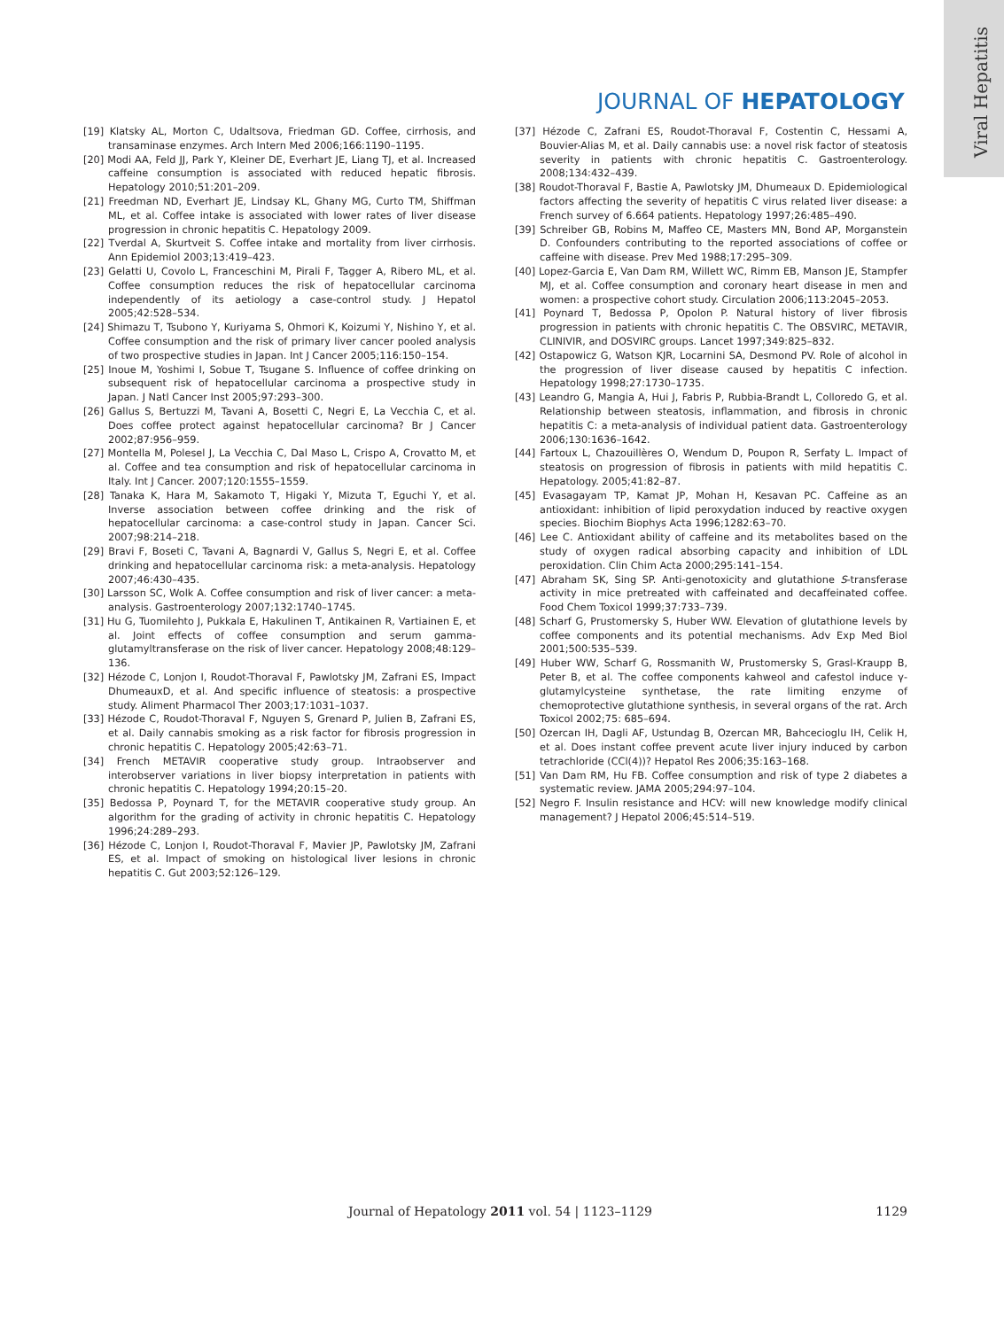Viral Hepatitis
JOURNAL OF HEPATOLOGY
[19] Klatsky AL, Morton C, Udaltsova, Friedman GD. Coffee, cirrhosis, and transaminase enzymes. Arch Intern Med 2006;166:1190–1195.
[20] Modi AA, Feld JJ, Park Y, Kleiner DE, Everhart JE, Liang TJ, et al. Increased caffeine consumption is associated with reduced hepatic fibrosis. Hepatology 2010;51:201–209.
[21] Freedman ND, Everhart JE, Lindsay KL, Ghany MG, Curto TM, Shiffman ML, et al. Coffee intake is associated with lower rates of liver disease progression in chronic hepatitis C. Hepatology 2009.
[22] Tverdal A, Skurtveit S. Coffee intake and mortality from liver cirrhosis. Ann Epidemiol 2003;13:419–423.
[23] Gelatti U, Covolo L, Franceschini M, Pirali F, Tagger A, Ribero ML, et al. Coffee consumption reduces the risk of hepatocellular carcinoma independently of its aetiology a case-control study. J Hepatol 2005;42:528–534.
[24] Shimazu T, Tsubono Y, Kuriyama S, Ohmori K, Koizumi Y, Nishino Y, et al. Coffee consumption and the risk of primary liver cancer pooled analysis of two prospective studies in Japan. Int J Cancer 2005;116:150–154.
[25] Inoue M, Yoshimi I, Sobue T, Tsugane S. Influence of coffee drinking on subsequent risk of hepatocellular carcinoma a prospective study in Japan. J Natl Cancer Inst 2005;97:293–300.
[26] Gallus S, Bertuzzi M, Tavani A, Bosetti C, Negri E, La Vecchia C, et al. Does coffee protect against hepatocellular carcinoma? Br J Cancer 2002;87:956–959.
[27] Montella M, Polesel J, La Vecchia C, Dal Maso L, Crispo A, Crovatto M, et al. Coffee and tea consumption and risk of hepatocellular carcinoma in Italy. Int J Cancer. 2007;120:1555–1559.
[28] Tanaka K, Hara M, Sakamoto T, Higaki Y, Mizuta T, Eguchi Y, et al. Inverse association between coffee drinking and the risk of hepatocellular carcinoma: a case-control study in Japan. Cancer Sci. 2007;98:214–218.
[29] Bravi F, Boseti C, Tavani A, Bagnardi V, Gallus S, Negri E, et al. Coffee drinking and hepatocellular carcinoma risk: a meta-analysis. Hepatology 2007;46:430–435.
[30] Larsson SC, Wolk A. Coffee consumption and risk of liver cancer: a meta-analysis. Gastroenterology 2007;132:1740–1745.
[31] Hu G, Tuomilehto J, Pukkala E, Hakulinen T, Antikainen R, Vartiainen E, et al. Joint effects of coffee consumption and serum gamma-glutamyltransferase on the risk of liver cancer. Hepatology 2008;48:129–136.
[32] Hézode C, Lonjon I, Roudot-Thoraval F, Pawlotsky JM, Zafrani ES, Impact DhumeauxD, et al. And specific influence of steatosis: a prospective study. Aliment Pharmacol Ther 2003;17:1031–1037.
[33] Hézode C, Roudot-Thoraval F, Nguyen S, Grenard P, Julien B, Zafrani ES, et al. Daily cannabis smoking as a risk factor for fibrosis progression in chronic hepatitis C. Hepatology 2005;42:63–71.
[34] French METAVIR cooperative study group. Intraobserver and interobserver variations in liver biopsy interpretation in patients with chronic hepatitis C. Hepatology 1994;20:15–20.
[35] Bedossa P, Poynard T, for the METAVIR cooperative study group. An algorithm for the grading of activity in chronic hepatitis C. Hepatology 1996;24:289–293.
[36] Hézode C, Lonjon I, Roudot-Thoraval F, Mavier JP, Pawlotsky JM, Zafrani ES, et al. Impact of smoking on histological liver lesions in chronic hepatitis C. Gut 2003;52:126–129.
[37] Hézode C, Zafrani ES, Roudot-Thoraval F, Costentin C, Hessami A, Bouvier-Alias M, et al. Daily cannabis use: a novel risk factor of steatosis severity in patients with chronic hepatitis C. Gastroenterology. 2008;134:432–439.
[38] Roudot-Thoraval F, Bastie A, Pawlotsky JM, Dhumeaux D. Epidemiological factors affecting the severity of hepatitis C virus related liver disease: a French survey of 6.664 patients. Hepatology 1997;26:485–490.
[39] Schreiber GB, Robins M, Maffeo CE, Masters MN, Bond AP, Morganstein D. Confounders contributing to the reported associations of coffee or caffeine with disease. Prev Med 1988;17:295–309.
[40] Lopez-Garcia E, Van Dam RM, Willett WC, Rimm EB, Manson JE, Stampfer MJ, et al. Coffee consumption and coronary heart disease in men and women: a prospective cohort study. Circulation 2006;113:2045–2053.
[41] Poynard T, Bedossa P, Opolon P. Natural history of liver fibrosis progression in patients with chronic hepatitis C. The OBSVIRC, METAVIR, CLINIVIR, and DOSVIRC groups. Lancet 1997;349:825–832.
[42] Ostapowicz G, Watson KJR, Locarnini SA, Desmond PV. Role of alcohol in the progression of liver disease caused by hepatitis C infection. Hepatology 1998;27:1730–1735.
[43] Leandro G, Mangia A, Hui J, Fabris P, Rubbia-Brandt L, Colloredo G, et al. Relationship between steatosis, inflammation, and fibrosis in chronic hepatitis C: a meta-analysis of individual patient data. Gastroenterology 2006;130:1636–1642.
[44] Fartoux L, Chazouillères O, Wendum D, Poupon R, Serfaty L. Impact of steatosis on progression of fibrosis in patients with mild hepatitis C. Hepatology. 2005;41:82–87.
[45] Evasagayam TP, Kamat JP, Mohan H, Kesavan PC. Caffeine as an antioxidant: inhibition of lipid peroxydation induced by reactive oxygen species. Biochim Biophys Acta 1996;1282:63–70.
[46] Lee C. Antioxidant ability of caffeine and its metabolites based on the study of oxygen radical absorbing capacity and inhibition of LDL peroxidation. Clin Chim Acta 2000;295:141–154.
[47] Abraham SK, Sing SP. Anti-genotoxicity and glutathione S-transferase activity in mice pretreated with caffeinated and decaffeinated coffee. Food Chem Toxicol 1999;37:733–739.
[48] Scharf G, Prustomersky S, Huber WW. Elevation of glutathione levels by coffee components and its potential mechanisms. Adv Exp Med Biol 2001;500:535–539.
[49] Huber WW, Scharf G, Rossmanith W, Prustomersky S, Grasl-Kraupp B, Peter B, et al. The coffee components kahweol and cafestol induce γ-glutamylcysteine synthetase, the rate limiting enzyme of chemoprotective glutathione synthesis, in several organs of the rat. Arch Toxicol 2002;75: 685–694.
[50] Ozercan IH, Dagli AF, Ustundag B, Ozercan MR, Bahcecioglu IH, Celik H, et al. Does instant coffee prevent acute liver injury induced by carbon tetrachloride (CCl(4))? Hepatol Res 2006;35:163–168.
[51] Van Dam RM, Hu FB. Coffee consumption and risk of type 2 diabetes a systematic review. JAMA 2005;294:97–104.
[52] Negro F. Insulin resistance and HCV: will new knowledge modify clinical management? J Hepatol 2006;45:514–519.
Journal of Hepatology 2011 vol. 54 | 1123–1129 1129